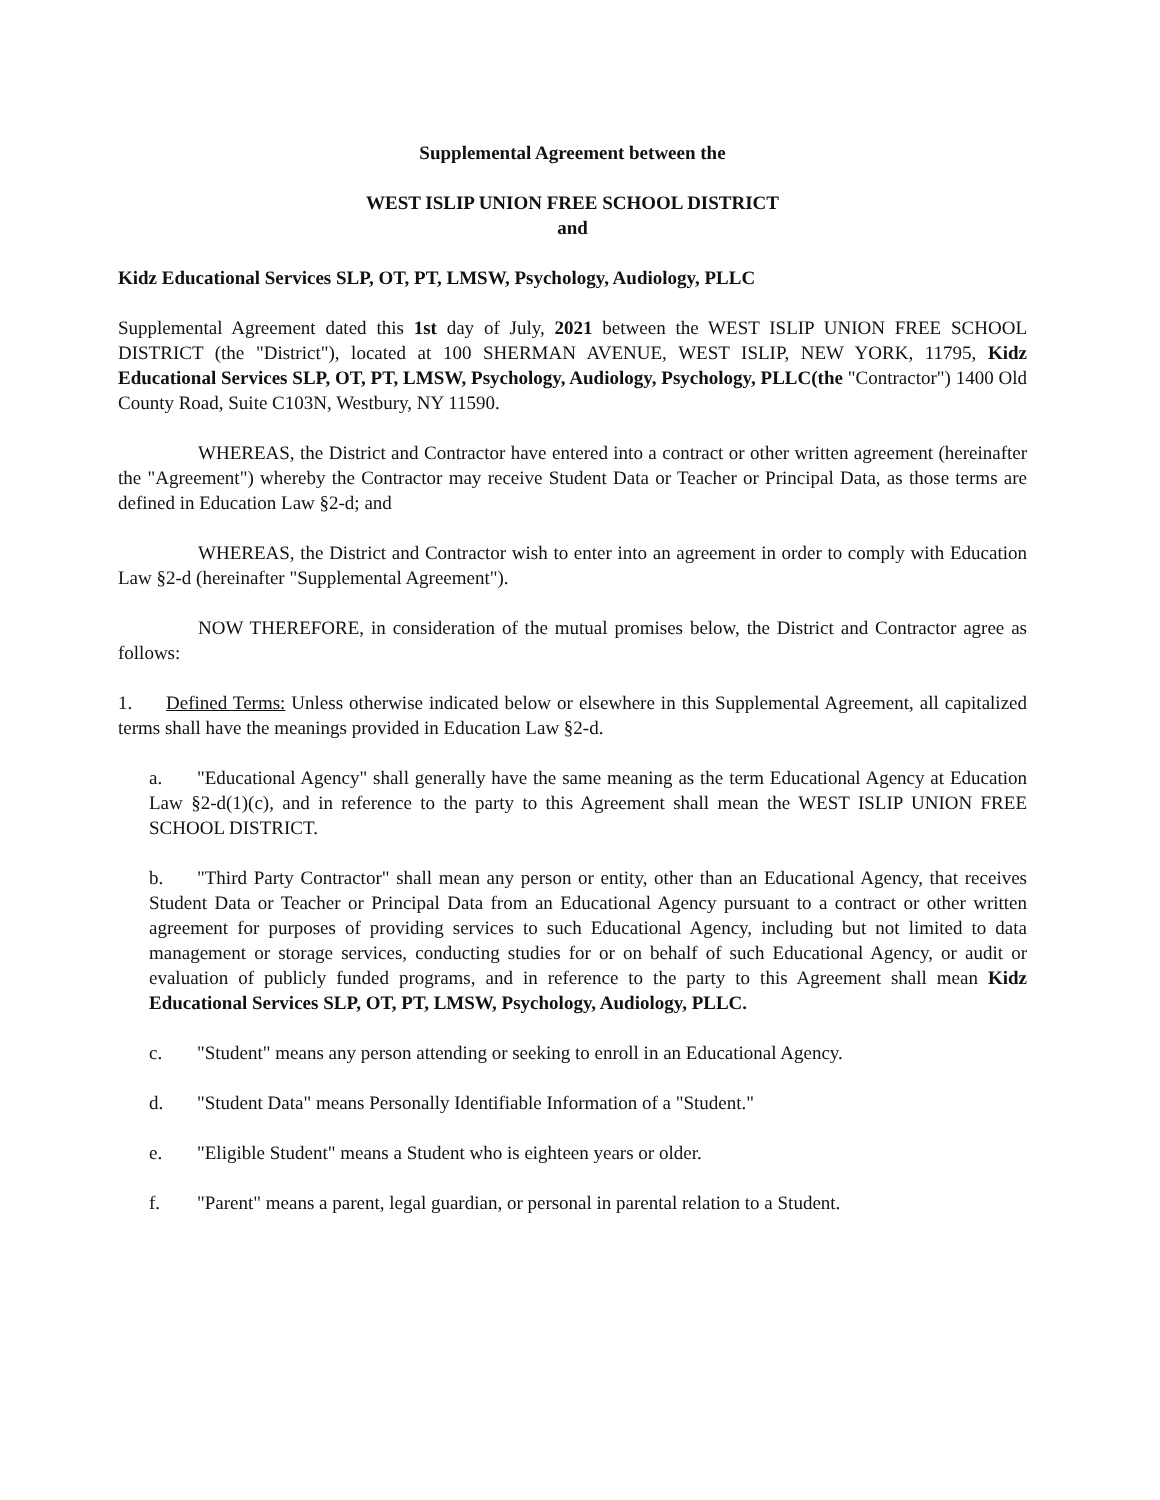Supplemental Agreement between the
WEST ISLIP UNION FREE SCHOOL DISTRICT
and
Kidz Educational Services SLP, OT, PT, LMSW, Psychology, Audiology, PLLC
Supplemental Agreement dated this 1st day of July, 2021 between the WEST ISLIP UNION FREE SCHOOL DISTRICT (the "District"), located at 100 SHERMAN AVENUE, WEST ISLIP, NEW YORK, 11795, Kidz Educational Services SLP, OT, PT, LMSW, Psychology, Audiology, Psychology, PLLC(the "Contractor") 1400 Old County Road, Suite C103N, Westbury, NY 11590.
WHEREAS, the District and Contractor have entered into a contract or other written agreement (hereinafter the "Agreement") whereby the Contractor may receive Student Data or Teacher or Principal Data, as those terms are defined in Education Law §2-d; and
WHEREAS, the District and Contractor wish to enter into an agreement in order to comply with Education Law §2-d (hereinafter "Supplemental Agreement").
NOW THEREFORE, in consideration of the mutual promises below, the District and Contractor agree as follows:
1. Defined Terms: Unless otherwise indicated below or elsewhere in this Supplemental Agreement, all capitalized terms shall have the meanings provided in Education Law §2-d.
a. "Educational Agency" shall generally have the same meaning as the term Educational Agency at Education Law §2-d(1)(c), and in reference to the party to this Agreement shall mean the WEST ISLIP UNION FREE SCHOOL DISTRICT.
b. "Third Party Contractor" shall mean any person or entity, other than an Educational Agency, that receives Student Data or Teacher or Principal Data from an Educational Agency pursuant to a contract or other written agreement for purposes of providing services to such Educational Agency, including but not limited to data management or storage services, conducting studies for or on behalf of such Educational Agency, or audit or evaluation of publicly funded programs, and in reference to the party to this Agreement shall mean Kidz Educational Services SLP, OT, PT, LMSW, Psychology, Audiology, PLLC.
c. "Student" means any person attending or seeking to enroll in an Educational Agency.
d. "Student Data" means Personally Identifiable Information of a "Student."
e. "Eligible Student" means a Student who is eighteen years or older.
f. "Parent" means a parent, legal guardian, or personal in parental relation to a Student.